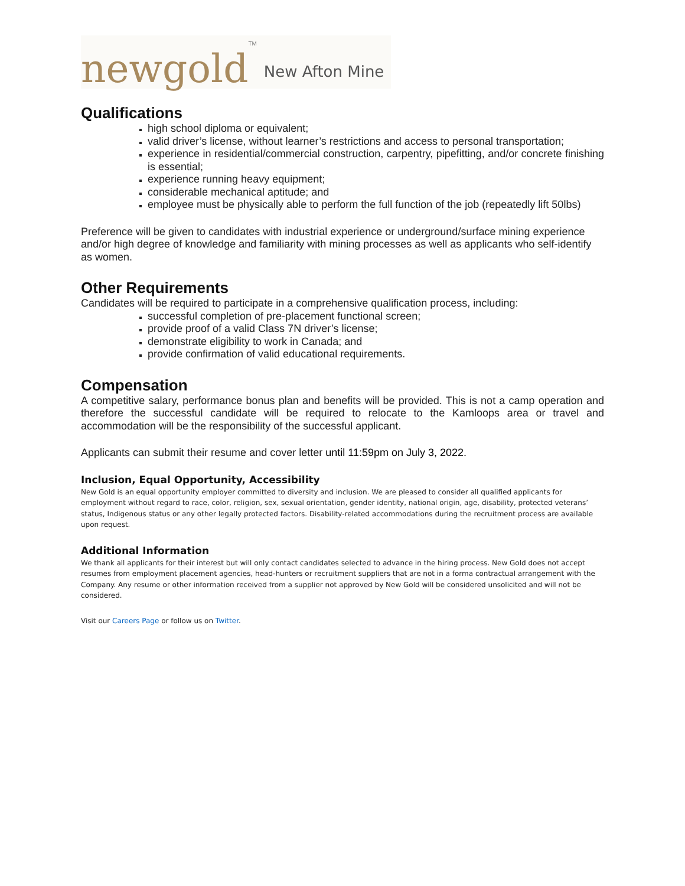newgold TM New Afton Mine
Qualifications
high school diploma or equivalent;
valid driver’s license, without learner’s restrictions and access to personal transportation;
experience in residential/commercial construction, carpentry, pipefitting, and/or concrete finishing is essential;
experience running heavy equipment;
considerable mechanical aptitude; and
employee must be physically able to perform the full function of the job (repeatedly lift 50lbs)
Preference will be given to candidates with industrial experience or underground/surface mining experience and/or high degree of knowledge and familiarity with mining processes as well as applicants who self-identify as women.
Other Requirements
Candidates will be required to participate in a comprehensive qualification process, including:
successful completion of pre-placement functional screen;
provide proof of a valid Class 7N driver’s license;
demonstrate eligibility to work in Canada; and
provide confirmation of valid educational requirements.
Compensation
A competitive salary, performance bonus plan and benefits will be provided. This is not a camp operation and therefore the successful candidate will be required to relocate to the Kamloops area or travel and accommodation will be the responsibility of the successful applicant.
Applicants can submit their resume and cover letter until 11:59pm on July 3, 2022.
Inclusion, Equal Opportunity, Accessibility
New Gold is an equal opportunity employer committed to diversity and inclusion. We are pleased to consider all qualified applicants for employment without regard to race, color, religion, sex, sexual orientation, gender identity, national origin, age, disability, protected veterans’ status, Indigenous status or any other legally protected factors. Disability-related accommodations during the recruitment process are available upon request.
Additional Information
We thank all applicants for their interest but will only contact candidates selected to advance in the hiring process. New Gold does not accept resumes from employment placement agencies, head-hunters or recruitment suppliers that are not in a forma contractual arrangement with the Company. Any resume or other information received from a supplier not approved by New Gold will be considered unsolicited and will not be considered.
Visit our Careers Page or follow us on Twitter.